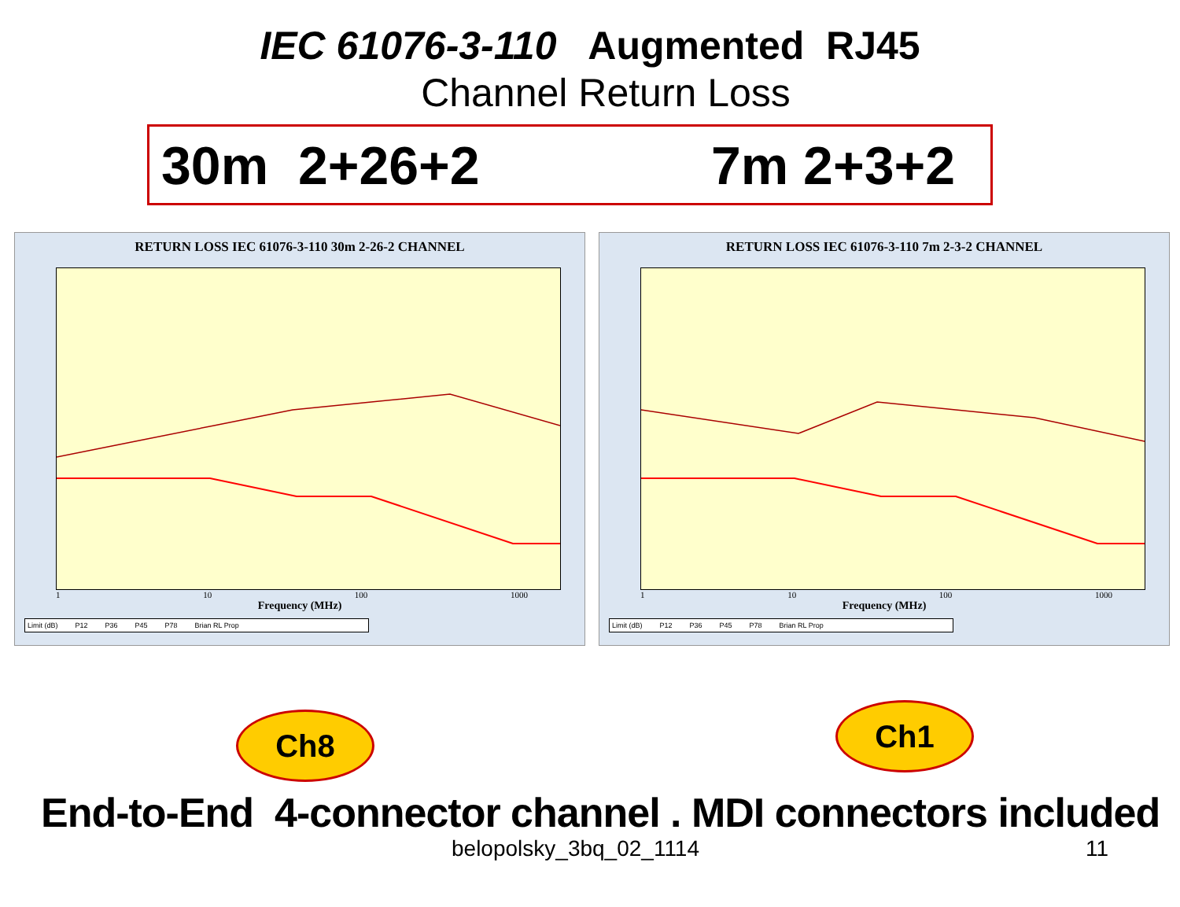IEC 61076-3-110 Augmented RJ45
Channel Return Loss
30m 2+26+2 7m 2+3+2
RETURN LOSS IEC 61076-3-110 30m 2-26-2 CHANNEL
1 10 100 1000
Frequency (MHz)
Limit (dB) P12 P36 P45 P78 Brian RL Prop
RETURN LOSS IEC 61076-3-110 7m 2-3-2 CHANNEL
1 10 100 1000
Frequency (MHz)
Limit (dB) P12 P36 P45 P78 Brian RL Prop
Ch8 Ch1
End-to-End 4-connector channel . MDI connectors included
belopolsky_3bq_02_1114 11